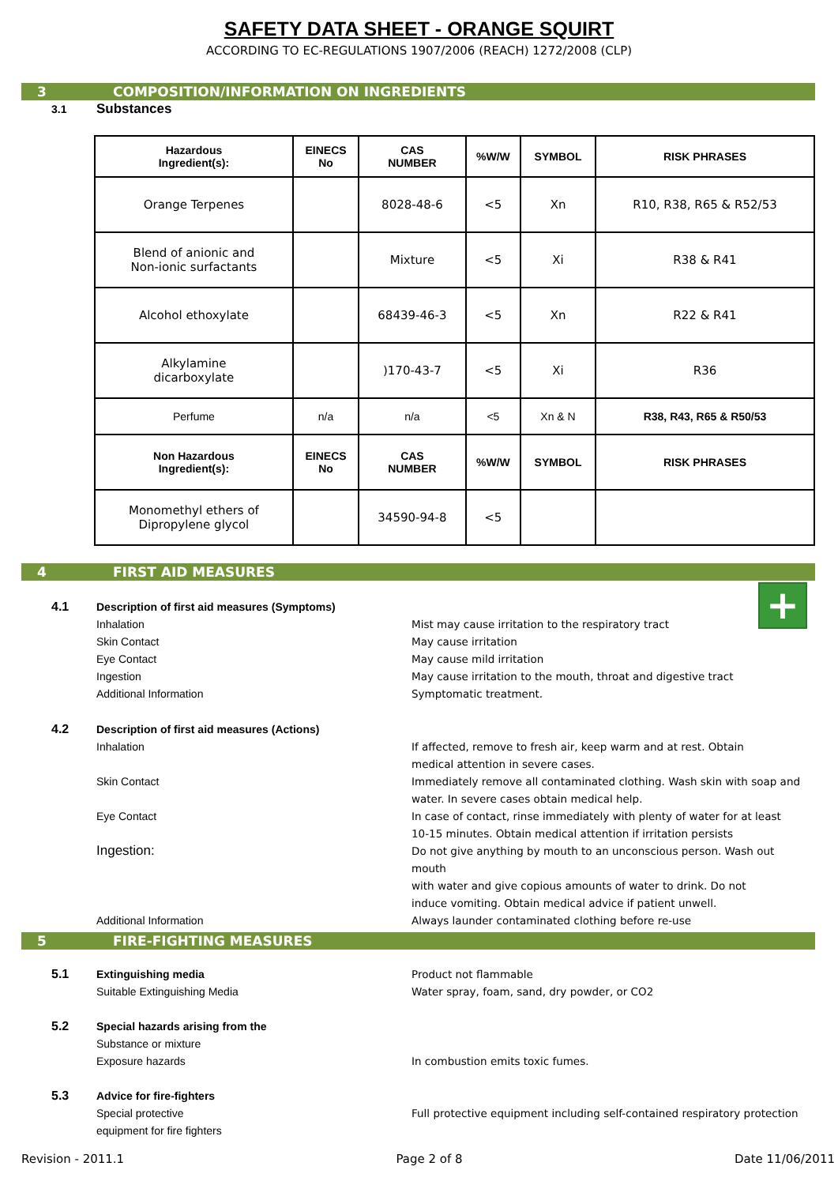SAFETY DATA SHEET - ORANGE SQUIRT
ACCORDING TO EC-REGULATIONS 1907/2006 (REACH) 1272/2008 (CLP)
3 COMPOSITION/INFORMATION ON INGREDIENTS
3.1
Substances
| Hazardous Ingredient(s): | EINECS No | CAS NUMBER | %W/W | SYMBOL | RISK PHRASES |
| --- | --- | --- | --- | --- | --- |
| Orange Terpenes | | 8028-48-6 | <5 | Xn | R10, R38, R65 & R52/53 |
| Blend of anionic and Non-ionic surfactants | | Mixture | <5 | Xi | R38 & R41 |
| Alcohol ethoxylate | | 68439-46-3 | <5 | Xn | R22 & R41 |
| Alkylamine dicarboxylate | | )170-43-7 | <5 | Xi | R36 |
| Perfume | n/a | n/a | <5 | Xn & N | R38, R43, R65 & R50/53 |
| Non Hazardous Ingredient(s): | EINECS No | CAS NUMBER | %W/W | SYMBOL | RISK PHRASES |
| Monomethyl ethers of Dipropylene glycol | | 34590-94-8 | <5 | | |
4 FIRST AID MEASURES
+
4.1 Description of first aid measures (Symptoms)
Inhalation Mist may cause irritation to the respiratory tract
Skin Contact May cause irritation
Eye Contact May cause mild irritation
Ingestion May cause irritation to the mouth, throat and digestive tract
Additional Information Symptomatic treatment.
4.2 Description of first aid measures (Actions)
Inhalation If affected, remove to fresh air, keep warm and at rest. Obtain
medical attention in severe cases.
Skin Contact Immediately remove all contaminated clothing. Wash skin with soap and
water. In severe cases obtain medical help.
Eye Contact In case of contact, rinse immediately with plenty of water for at least
10-15 minutes. Obtain medical attention if irritation persists
Ingestion:
Do not give anything by mouth to an unconscious person. Wash out mouth
with water and give copious amounts of water to drink. Do not
induce vomiting. Obtain medical advice if patient unwell.
Additional Information Always launder contaminated clothing before re-use
5 FIRE-FIGHTING MEASURES
5.1 Extinguishing media Product not flammable
Suitable Extinguishing Media Water spray, foam, sand, dry powder, or CO2
5.2 Special hazards arising from the
Substance or mixture
Exposure hazards In combustion emits toxic fumes.
5.3 Advice for fire-fighters
Special protective
equipment for fire fighters
Full protective equipment including self-contained respiratory protection
Revision - 2011.1 Page 2 of 8 Date 11/06/2011